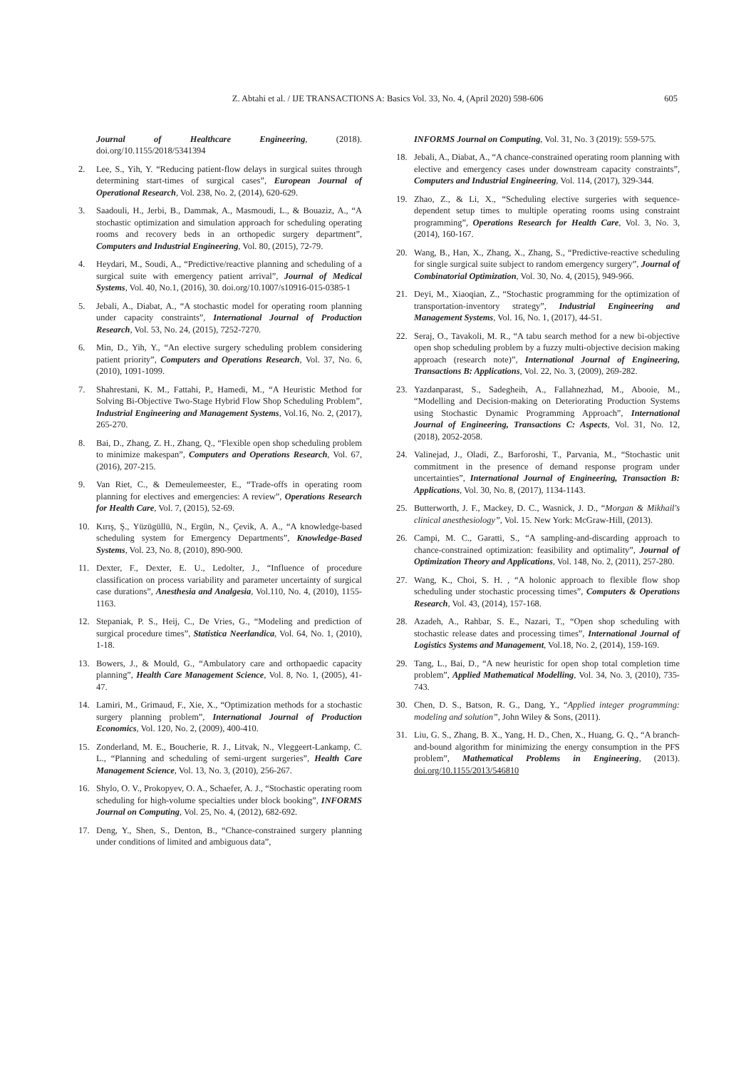Z. Abtahi et al. / IJE TRANSACTIONS A: Basics Vol. 33, No. 4, (April 2020) 598-606 605
Journal of Healthcare Engineering, (2018). doi.org/10.1155/2018/5341394
2. Lee, S., Yih, Y. “Reducing patient-flow delays in surgical suites through determining start-times of surgical cases”, European Journal of Operational Research, Vol. 238, No. 2, (2014), 620-629.
3. Saadouli, H., Jerbi, B., Dammak, A., Masmoudi, L., & Bouaziz, A., “A stochastic optimization and simulation approach for scheduling operating rooms and recovery beds in an orthopedic surgery department”, Computers and Industrial Engineering, Vol. 80, (2015), 72-79.
4. Heydari, M., Soudi, A., “Predictive/reactive planning and scheduling of a surgical suite with emergency patient arrival”, Journal of Medical Systems, Vol. 40, No.1, (2016), 30. doi.org/10.1007/s10916-015-0385-1
5. Jebali, A., Diabat, A., “A stochastic model for operating room planning under capacity constraints”, International Journal of Production Research, Vol. 53, No. 24, (2015), 7252-7270.
6. Min, D., Yih, Y., “An elective surgery scheduling problem considering patient priority”, Computers and Operations Research, Vol. 37, No. 6, (2010), 1091-1099.
7. Shahrestani, K. M., Fattahi, P., Hamedi, M., “A Heuristic Method for Solving Bi-Objective Two-Stage Hybrid Flow Shop Scheduling Problem”, Industrial Engineering and Management Systems, Vol.16, No. 2, (2017), 265-270.
8. Bai, D., Zhang, Z. H., Zhang, Q., “Flexible open shop scheduling problem to minimize makespan”, Computers and Operations Research, Vol. 67, (2016), 207-215.
9. Van Riet, C., & Demeulemeester, E., “Trade-offs in operating room planning for electives and emergencies: A review”, Operations Research for Health Care, Vol. 7, (2015), 52-69.
10. Kırış, Ş., Yüzügüllü, N., Ergün, N., Çevik, A. A., “A knowledge-based scheduling system for Emergency Departments”, Knowledge-Based Systems, Vol. 23, No. 8, (2010), 890-900.
11. Dexter, F., Dexter, E. U., Ledolter, J., “Influence of procedure classification on process variability and parameter uncertainty of surgical case durations”, Anesthesia and Analgesia, Vol.110, No. 4, (2010), 1155-1163.
12. Stepaniak, P. S., Heij, C., De Vries, G., “Modeling and prediction of surgical procedure times”, Statistica Neerlandica, Vol. 64, No. 1, (2010), 1-18.
13. Bowers, J., & Mould, G., “Ambulatory care and orthopaedic capacity planning”, Health Care Management Science, Vol. 8, No. 1, (2005), 41-47.
14. Lamiri, M., Grimaud, F., Xie, X., “Optimization methods for a stochastic surgery planning problem”, International Journal of Production Economics, Vol. 120, No. 2, (2009), 400-410.
15. Zonderland, M. E., Boucherie, R. J., Litvak, N., Vleggeert-Lankamp, C. L., “Planning and scheduling of semi-urgent surgeries”, Health Care Management Science, Vol. 13, No. 3, (2010), 256-267.
16. Shylo, O. V., Prokopyev, O. A., Schaefer, A. J., “Stochastic operating room scheduling for high-volume specialties under block booking”, INFORMS Journal on Computing, Vol. 25, No. 4, (2012), 682-692.
17. Deng, Y., Shen, S., Denton, B., “Chance-constrained surgery planning under conditions of limited and ambiguous data”,
INFORMS Journal on Computing, Vol. 31, No. 3 (2019): 559-575.
18. Jebali, A., Diabat, A., “A chance-constrained operating room planning with elective and emergency cases under downstream capacity constraints”, Computers and Industrial Engineering, Vol. 114, (2017), 329-344.
19. Zhao, Z., & Li, X., “Scheduling elective surgeries with sequence-dependent setup times to multiple operating rooms using constraint programming”, Operations Research for Health Care, Vol. 3, No. 3, (2014), 160-167.
20. Wang, B., Han, X., Zhang, X., Zhang, S., “Predictive-reactive scheduling for single surgical suite subject to random emergency surgery”, Journal of Combinatorial Optimization, Vol. 30, No. 4, (2015), 949-966.
21. Deyi, M., Xiaoqian, Z., “Stochastic programming for the optimization of transportation-inventory strategy”, Industrial Engineering and Management Systems, Vol. 16, No. 1, (2017), 44-51.
22. Seraj, O., Tavakoli, M. R., “A tabu search method for a new bi-objective open shop scheduling problem by a fuzzy multi-objective decision making approach (research note)”, International Journal of Engineering, Transactions B: Applications, Vol. 22, No. 3, (2009), 269-282.
23. Yazdanparast, S., Sadegheih, A., Fallahnezhad, M., Abooie, M., “Modelling and Decision-making on Deteriorating Production Systems using Stochastic Dynamic Programming Approach”, International Journal of Engineering, Transactions C: Aspects, Vol. 31, No. 12, (2018), 2052-2058.
24. Valinejad, J., Oladi, Z., Barforoshi, T., Parvania, M., “Stochastic unit commitment in the presence of demand response program under uncertainties”, International Journal of Engineering, Transaction B: Applications, Vol. 30, No. 8, (2017), 1134-1143.
25. Butterworth, J. F., Mackey, D. C., Wasnick, J. D., “Morgan & Mikhail's clinical anesthesiology”, Vol. 15. New York: McGraw-Hill, (2013).
26. Campi, M. C., Garatti, S., “A sampling-and-discarding approach to chance-constrained optimization: feasibility and optimality”, Journal of Optimization Theory and Applications, Vol. 148, No. 2, (2011), 257-280.
27. Wang, K., Choi, S. H. , “A holonic approach to flexible flow shop scheduling under stochastic processing times”, Computers & Operations Research, Vol. 43, (2014), 157-168.
28. Azadeh, A., Rahbar, S. E., Nazari, T., “Open shop scheduling with stochastic release dates and processing times”, International Journal of Logistics Systems and Management, Vol.18, No. 2, (2014), 159-169.
29. Tang, L., Bai, D., “A new heuristic for open shop total completion time problem”, Applied Mathematical Modelling, Vol. 34, No. 3, (2010), 735-743.
30. Chen, D. S., Batson, R. G., Dang, Y., “Applied integer programming: modeling and solution”, John Wiley & Sons, (2011).
31. Liu, G. S., Zhang, B. X., Yang, H. D., Chen, X., Huang, G. Q., “A branch-and-bound algorithm for minimizing the energy consumption in the PFS problem”, Mathematical Problems in Engineering, (2013). doi.org/10.1155/2013/546810